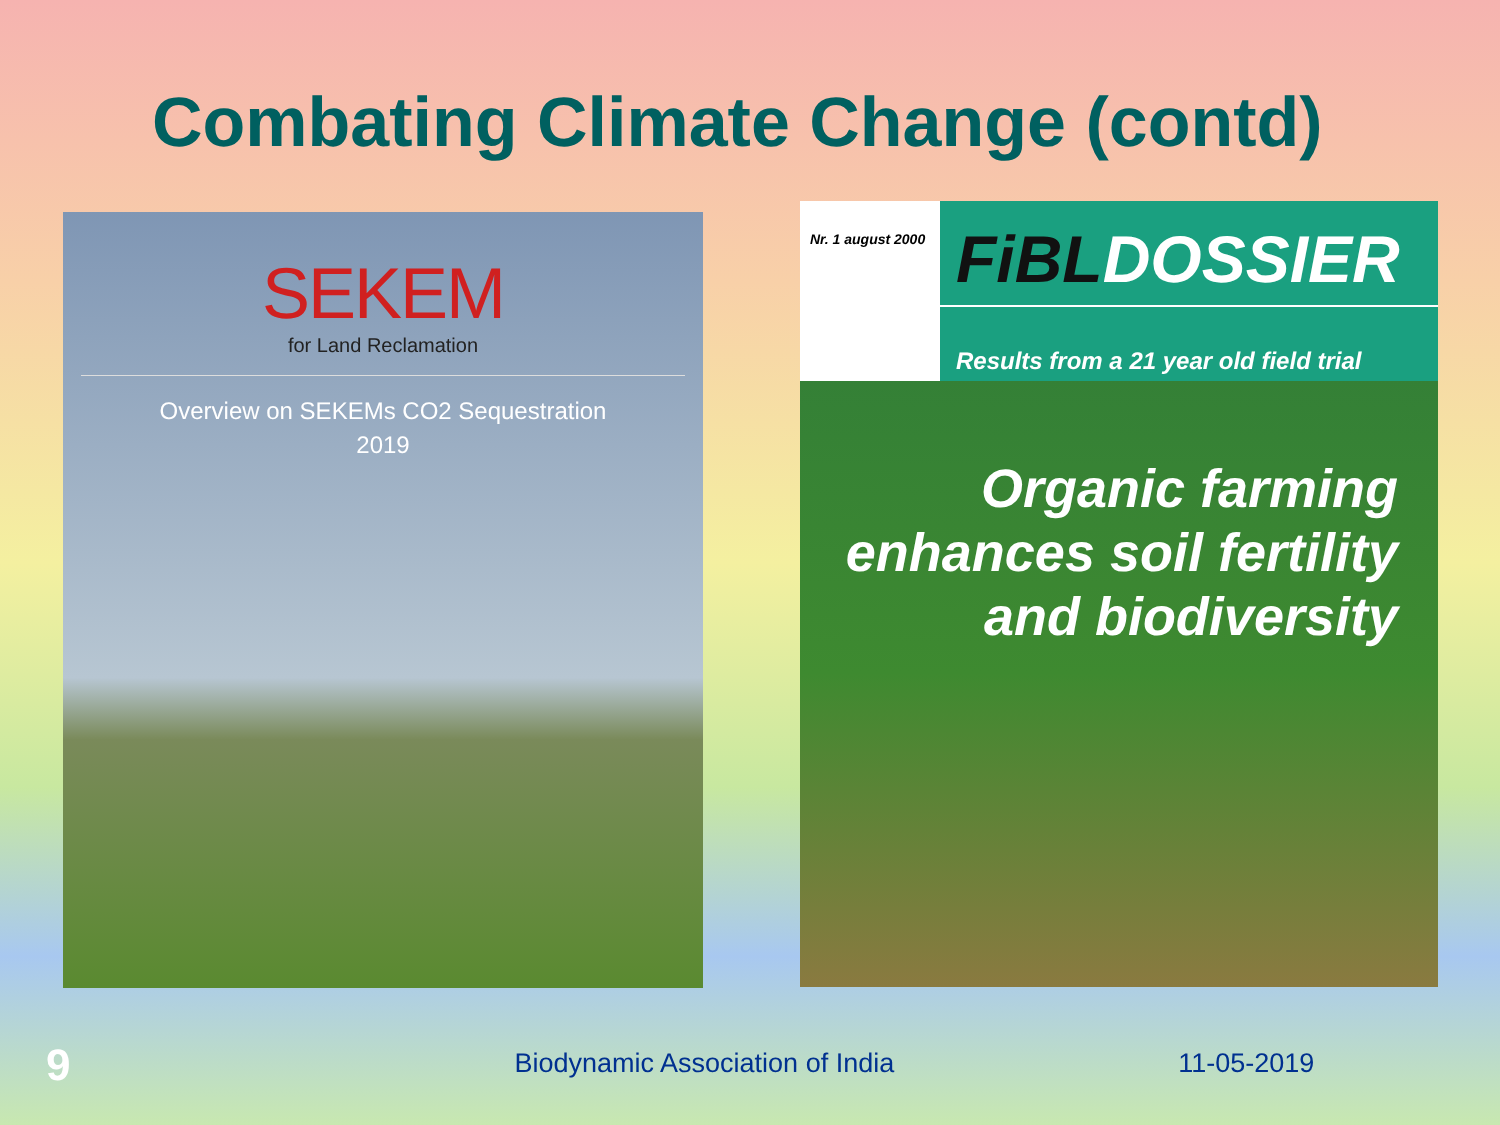Combating Climate Change (contd)
SEKEM
for Land Reclamation
Overview on SEKEMs CO2 Sequestration
2019
Nr. 1 august 2000
FiBLDOSSIER
Results from a 21 year old field trial
Organic farming
enhances soil fertility
and biodiversity
9
Biodynamic Association of India
11-05-2019